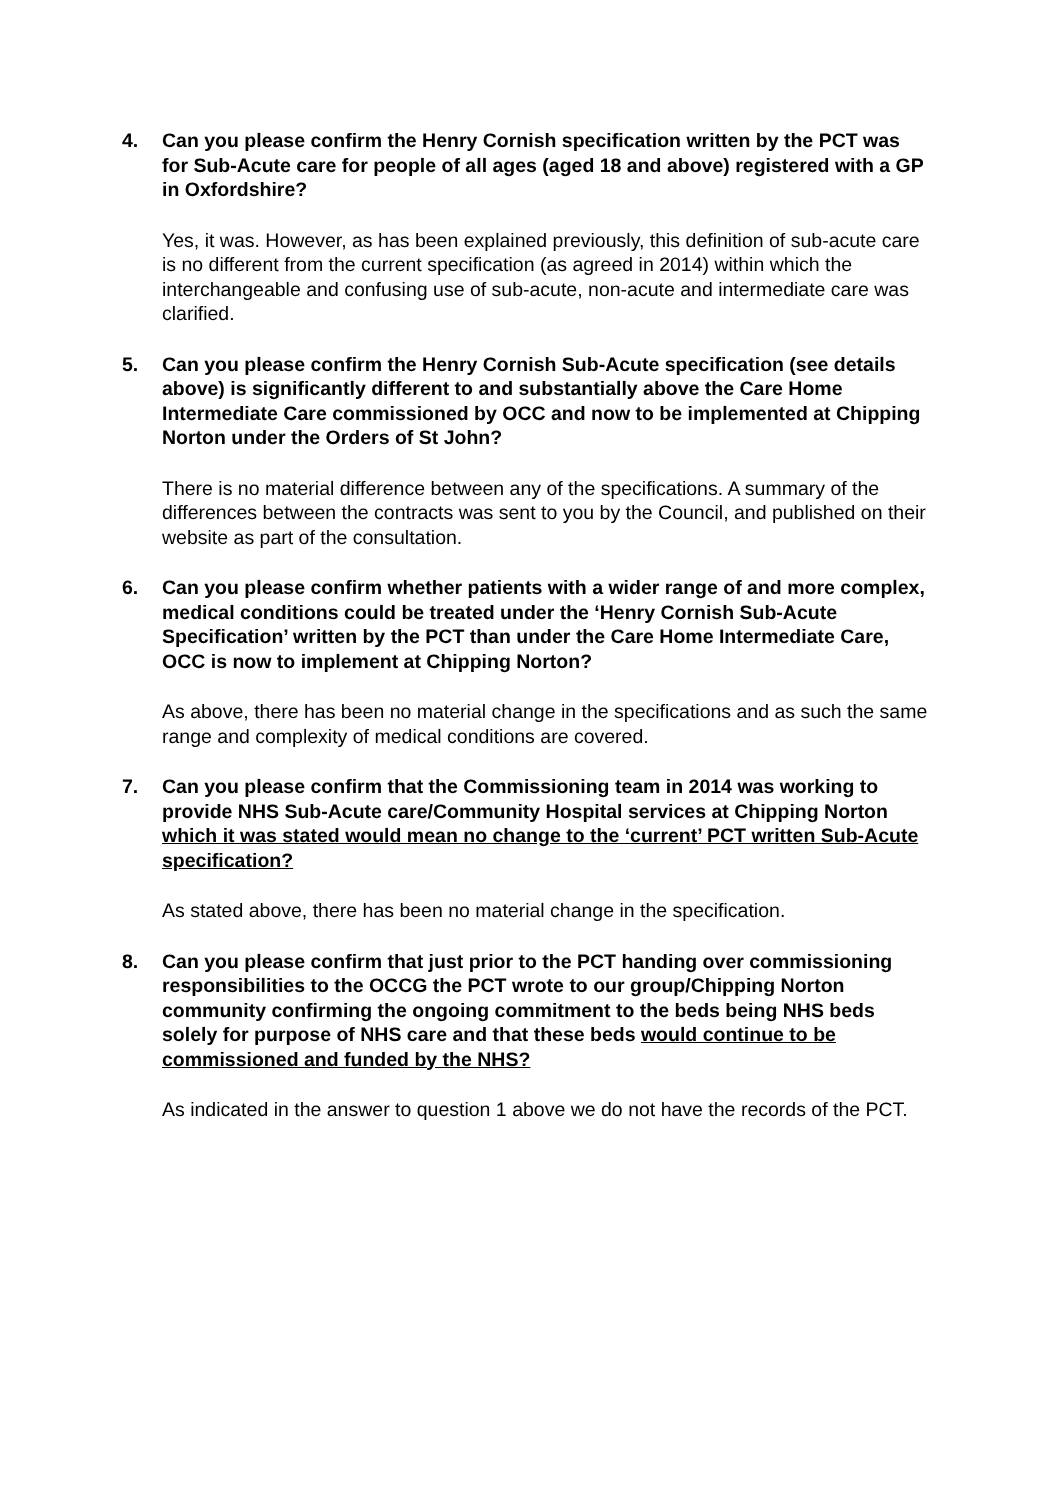4. Can you please confirm the Henry Cornish specification written by the PCT was for Sub-Acute care for people of all ages (aged 18 and above) registered with a GP in Oxfordshire?
Yes, it was. However, as has been explained previously, this definition of sub-acute care is no different from the current specification (as agreed in 2014) within which the interchangeable and confusing use of sub-acute, non-acute and intermediate care was clarified.
5. Can you please confirm the Henry Cornish Sub-Acute specification (see details above) is significantly different to and substantially above the Care Home Intermediate Care commissioned by OCC and now to be implemented at Chipping Norton under the Orders of St John?
There is no material difference between any of the specifications. A summary of the differences between the contracts was sent to you by the Council, and published on their website as part of the consultation.
6. Can you please confirm whether patients with a wider range of and more complex, medical conditions could be treated under the ‘Henry Cornish Sub-Acute Specification’ written by the PCT than under the Care Home Intermediate Care, OCC is now to implement at Chipping Norton?
As above, there has been no material change in the specifications and as such the same range and complexity of medical conditions are covered.
7. Can you please confirm that the Commissioning team in 2014 was working to provide NHS Sub-Acute care/Community Hospital services at Chipping Norton which it was stated would mean no change to the ‘current’ PCT written Sub-Acute specification?
As stated above, there has been no material change in the specification.
8. Can you please confirm that just prior to the PCT handing over commissioning responsibilities to the OCCG the PCT wrote to our group/Chipping Norton community confirming the ongoing commitment to the beds being NHS beds solely for purpose of NHS care and that these beds would continue to be commissioned and funded by the NHS?
As indicated in the answer to question 1 above we do not have the records of the PCT.